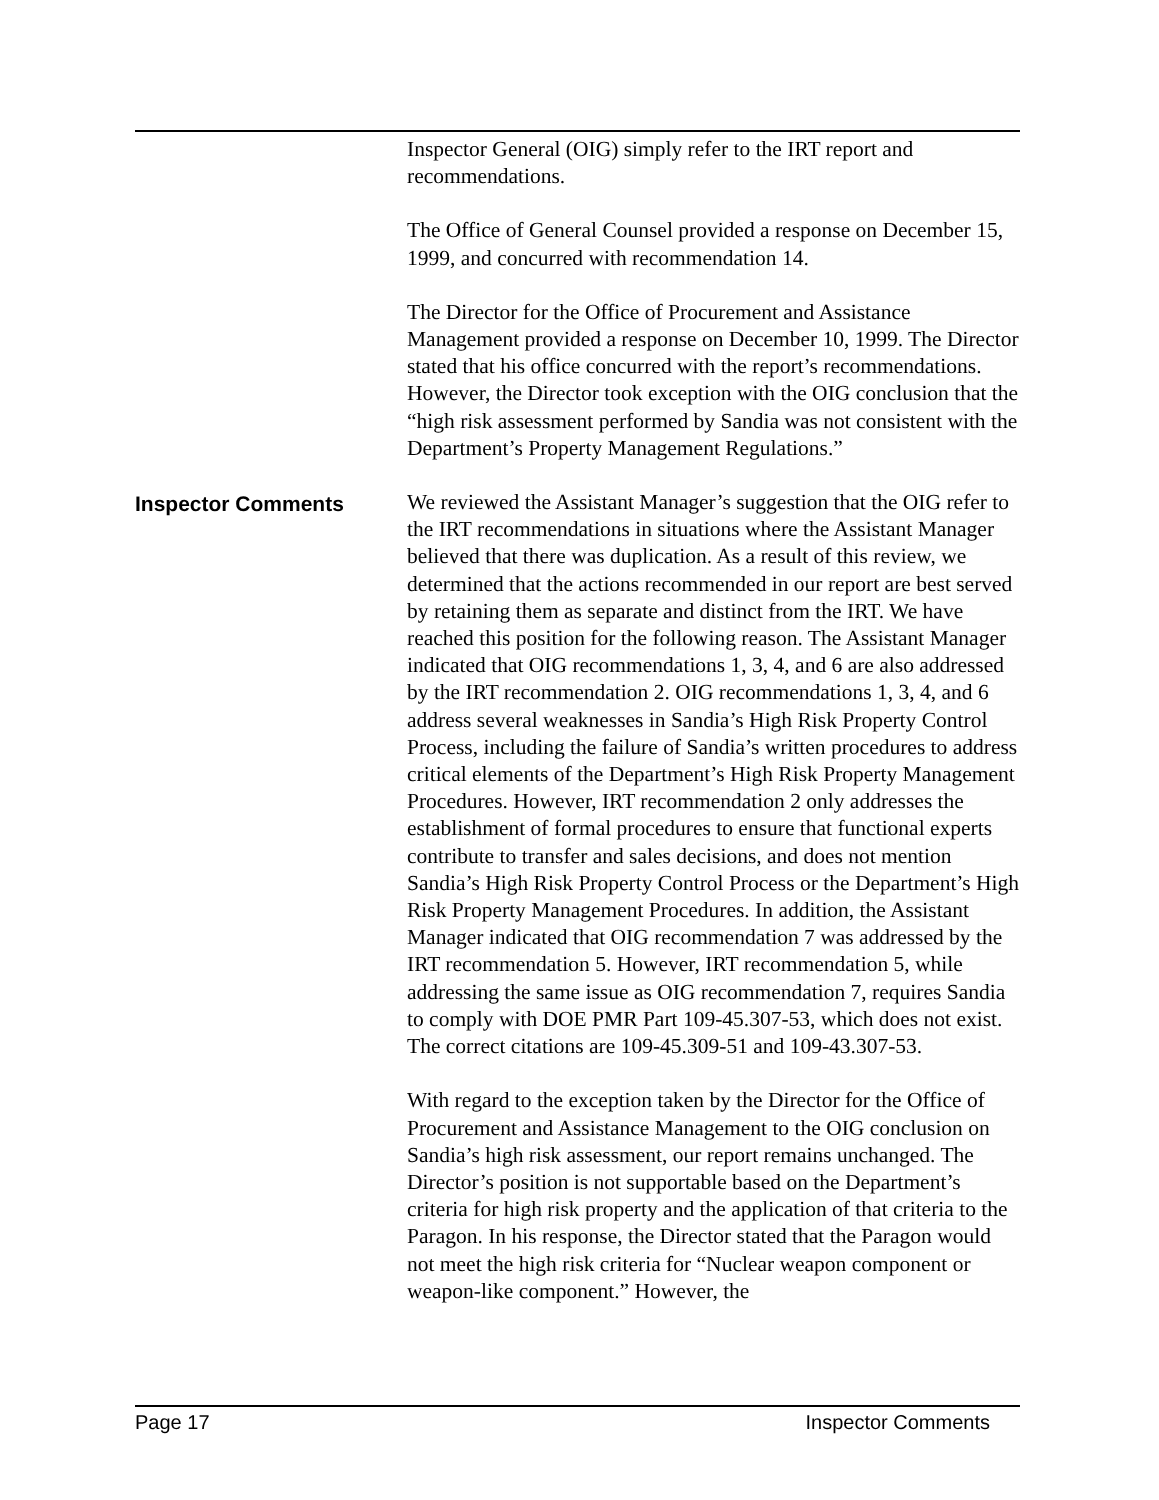Inspector General (OIG) simply refer to the IRT report and recommendations.
The Office of General Counsel provided a response on December 15, 1999, and concurred with recommendation 14.
The Director for the Office of Procurement and Assistance Management provided a response on December 10, 1999. The Director stated that his office concurred with the report’s recommendations. However, the Director took exception with the OIG conclusion that the “high risk assessment performed by Sandia was not consistent with the Department’s Property Management Regulations.”
Inspector Comments
We reviewed the Assistant Manager’s suggestion that the OIG refer to the IRT recommendations in situations where the Assistant Manager believed that there was duplication. As a result of this review, we determined that the actions recommended in our report are best served by retaining them as separate and distinct from the IRT. We have reached this position for the following reason. The Assistant Manager indicated that OIG recommendations 1, 3, 4, and 6 are also addressed by the IRT recommendation 2. OIG recommendations 1, 3, 4, and 6 address several weaknesses in Sandia’s High Risk Property Control Process, including the failure of Sandia’s written procedures to address critical elements of the Department’s High Risk Property Management Procedures. However, IRT recommendation 2 only addresses the establishment of formal procedures to ensure that functional experts contribute to transfer and sales decisions, and does not mention Sandia’s High Risk Property Control Process or the Department’s High Risk Property Management Procedures. In addition, the Assistant Manager indicated that OIG recommendation 7 was addressed by the IRT recommendation 5. However, IRT recommendation 5, while addressing the same issue as OIG recommendation 7, requires Sandia to comply with DOE PMR Part 109-45.307-53, which does not exist. The correct citations are 109-45.309-51 and 109-43.307-53.
With regard to the exception taken by the Director for the Office of Procurement and Assistance Management to the OIG conclusion on Sandia’s high risk assessment, our report remains unchanged. The Director’s position is not supportable based on the Department’s criteria for high risk property and the application of that criteria to the Paragon. In his response, the Director stated that the Paragon would not meet the high risk criteria for “Nuclear weapon component or weapon-like component.” However, the
Page 17 Inspector Comments